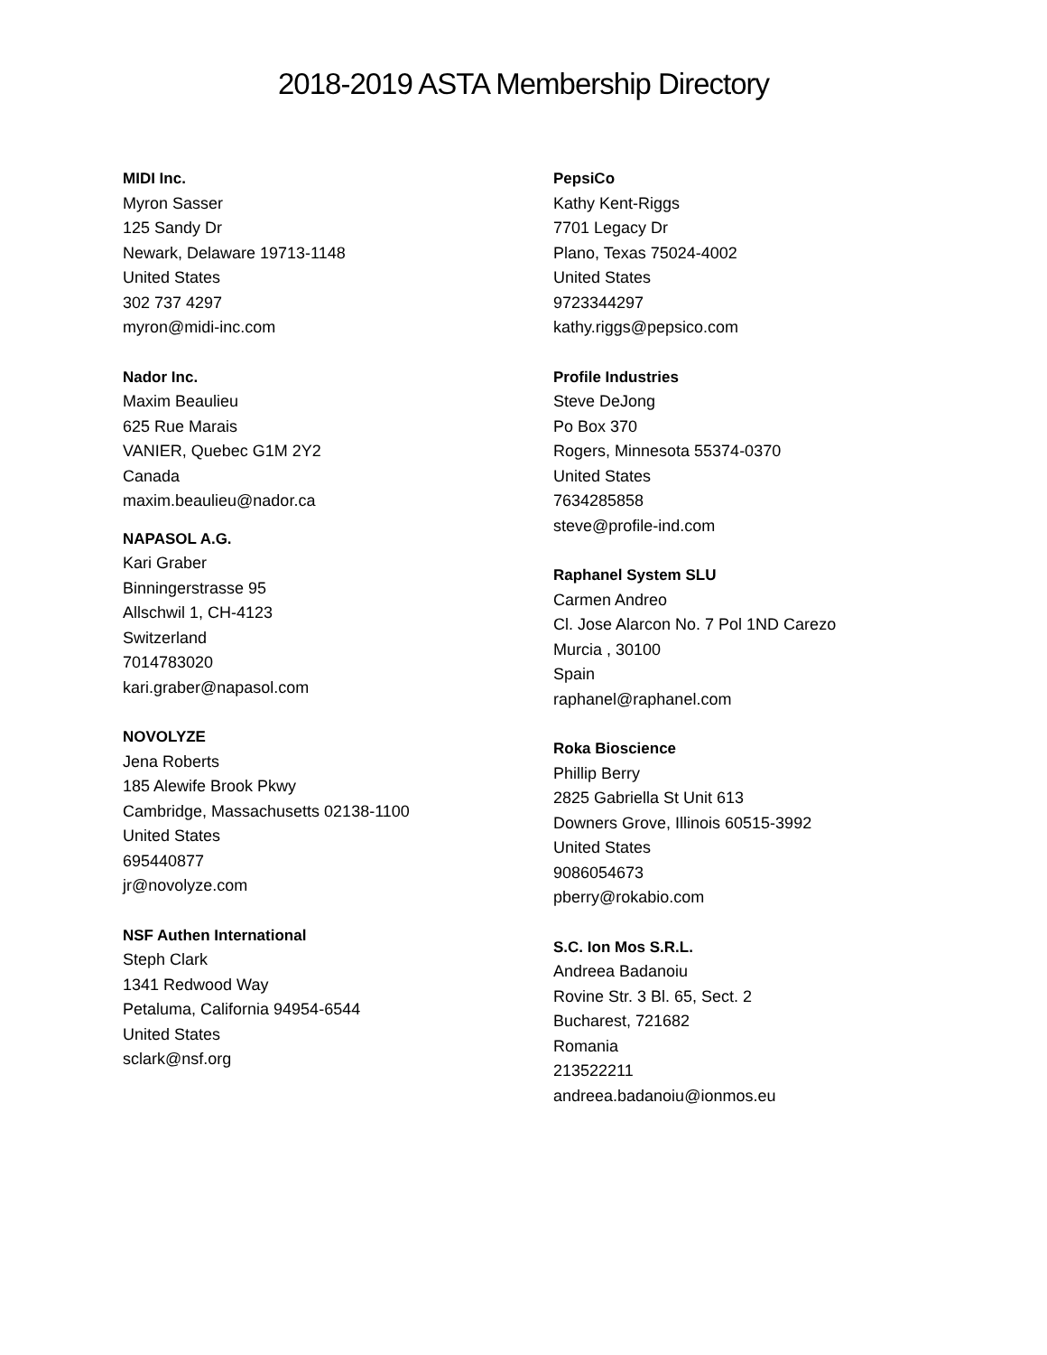2018-2019 ASTA Membership Directory
MIDI Inc.
Myron Sasser
125 Sandy Dr
Newark, Delaware 19713-1148
United States
302 737 4297
myron@midi-inc.com
Nador Inc.
Maxim Beaulieu
625 Rue Marais
VANIER, Quebec G1M 2Y2
Canada
maxim.beaulieu@nador.ca
NAPASOL A.G.
Kari Graber
Binningerstrasse 95
Allschwil 1, CH-4123
Switzerland
7014783020
kari.graber@napasol.com
NOVOLYZE
Jena Roberts
185 Alewife Brook Pkwy
Cambridge, Massachusetts 02138-1100
United States
695440877
jr@novolyze.com
NSF Authen International
Steph Clark
1341 Redwood Way
Petaluma, California 94954-6544
United States
sclark@nsf.org
PepsiCo
Kathy Kent-Riggs
7701 Legacy Dr
Plano, Texas 75024-4002
United States
9723344297
kathy.riggs@pepsico.com
Profile Industries
Steve DeJong
Po Box 370
Rogers, Minnesota 55374-0370
United States
7634285858
steve@profile-ind.com
Raphanel System SLU
Carmen Andreo
Cl. Jose Alarcon No. 7 Pol 1ND Carezo
Murcia , 30100
Spain
raphanel@raphanel.com
Roka Bioscience
Phillip Berry
2825 Gabriella St Unit 613
Downers Grove, Illinois 60515-3992
United States
9086054673
pberry@rokabio.com
S.C. Ion Mos S.R.L.
Andreea Badanoiu
Rovine Str. 3 Bl. 65, Sect. 2
Bucharest, 721682
Romania
213522211
andreea.badanoiu@ionmos.eu